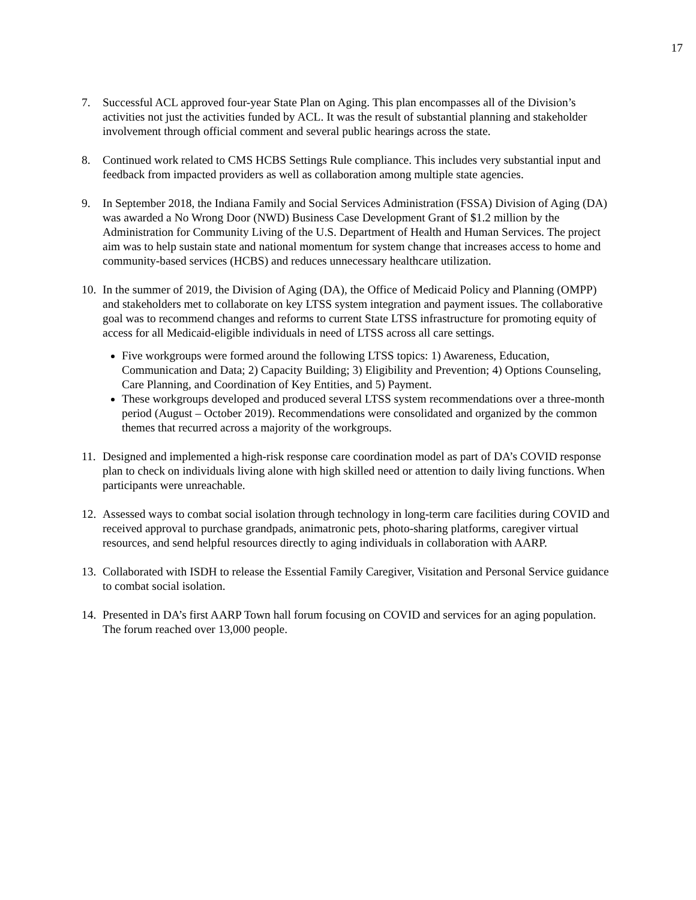17
7. Successful ACL approved four-year State Plan on Aging. This plan encompasses all of the Division’s activities not just the activities funded by ACL. It was the result of substantial planning and stakeholder involvement through official comment and several public hearings across the state.
8. Continued work related to CMS HCBS Settings Rule compliance. This includes very substantial input and feedback from impacted providers as well as collaboration among multiple state agencies.
9. In September 2018, the Indiana Family and Social Services Administration (FSSA) Division of Aging (DA) was awarded a No Wrong Door (NWD) Business Case Development Grant of $1.2 million by the Administration for Community Living of the U.S. Department of Health and Human Services. The project aim was to help sustain state and national momentum for system change that increases access to home and community-based services (HCBS) and reduces unnecessary healthcare utilization.
10.
In the summer of 2019, the Division of Aging (DA), the Office of Medicaid Policy and Planning (OMPP) and stakeholders met to collaborate on key LTSS system integration and payment issues. The collaborative goal was to recommend changes and reforms to current State LTSS infrastructure for promoting equity of access for all Medicaid-eligible individuals in need of LTSS across all care settings.
Five workgroups were formed around the following LTSS topics: 1) Awareness, Education, Communication and Data; 2) Capacity Building; 3) Eligibility and Prevention; 4) Options Counseling, Care Planning, and Coordination of Key Entities, and 5) Payment.
These workgroups developed and produced several LTSS system recommendations over a three-month period (August – October 2019). Recommendations were consolidated and organized by the common themes that recurred across a majority of the workgroups.
11.
Designed and implemented a high-risk response care coordination model as part of DA’s COVID response plan to check on individuals living alone with high skilled need or attention to daily living functions. When participants were unreachable.
12.
Assessed ways to combat social isolation through technology in long-term care facilities during COVID and received approval to purchase grandpads, animatronic pets, photo-sharing platforms, caregiver virtual resources, and send helpful resources directly to aging individuals in collaboration with AARP.
13.
Collaborated with ISDH to release the Essential Family Caregiver, Visitation and Personal Service guidance to combat social isolation.
14.
Presented in DA’s first AARP Town hall forum focusing on COVID and services for an aging population. The forum reached over 13,000 people.